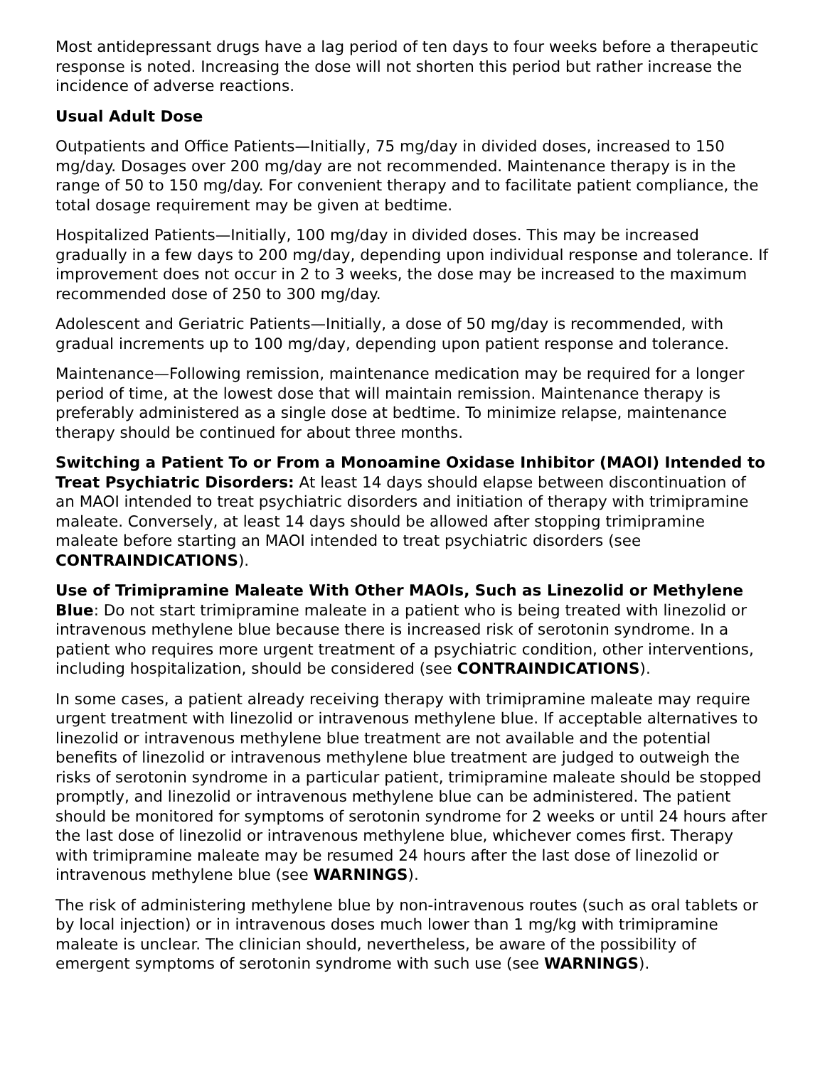Most antidepressant drugs have a lag period of ten days to four weeks before a therapeutic response is noted. Increasing the dose will not shorten this period but rather increase the incidence of adverse reactions.
Usual Adult Dose
Outpatients and Office Patients—Initially, 75 mg/day in divided doses, increased to 150 mg/day. Dosages over 200 mg/day are not recommended. Maintenance therapy is in the range of 50 to 150 mg/day. For convenient therapy and to facilitate patient compliance, the total dosage requirement may be given at bedtime.
Hospitalized Patients—Initially, 100 mg/day in divided doses. This may be increased gradually in a few days to 200 mg/day, depending upon individual response and tolerance. If improvement does not occur in 2 to 3 weeks, the dose may be increased to the maximum recommended dose of 250 to 300 mg/day.
Adolescent and Geriatric Patients—Initially, a dose of 50 mg/day is recommended, with gradual increments up to 100 mg/day, depending upon patient response and tolerance.
Maintenance—Following remission, maintenance medication may be required for a longer period of time, at the lowest dose that will maintain remission. Maintenance therapy is preferably administered as a single dose at bedtime. To minimize relapse, maintenance therapy should be continued for about three months.
Switching a Patient To or From a Monoamine Oxidase Inhibitor (MAOI) Intended to Treat Psychiatric Disorders: At least 14 days should elapse between discontinuation of an MAOI intended to treat psychiatric disorders and initiation of therapy with trimipramine maleate. Conversely, at least 14 days should be allowed after stopping trimipramine maleate before starting an MAOI intended to treat psychiatric disorders (see CONTRAINDICATIONS).
Use of Trimipramine Maleate With Other MAOIs, Such as Linezolid or Methylene Blue: Do not start trimipramine maleate in a patient who is being treated with linezolid or intravenous methylene blue because there is increased risk of serotonin syndrome. In a patient who requires more urgent treatment of a psychiatric condition, other interventions, including hospitalization, should be considered (see CONTRAINDICATIONS).
In some cases, a patient already receiving therapy with trimipramine maleate may require urgent treatment with linezolid or intravenous methylene blue. If acceptable alternatives to linezolid or intravenous methylene blue treatment are not available and the potential benefits of linezolid or intravenous methylene blue treatment are judged to outweigh the risks of serotonin syndrome in a particular patient, trimipramine maleate should be stopped promptly, and linezolid or intravenous methylene blue can be administered. The patient should be monitored for symptoms of serotonin syndrome for 2 weeks or until 24 hours after the last dose of linezolid or intravenous methylene blue, whichever comes first. Therapy with trimipramine maleate may be resumed 24 hours after the last dose of linezolid or intravenous methylene blue (see WARNINGS).
The risk of administering methylene blue by non-intravenous routes (such as oral tablets or by local injection) or in intravenous doses much lower than 1 mg/kg with trimipramine maleate is unclear. The clinician should, nevertheless, be aware of the possibility of emergent symptoms of serotonin syndrome with such use (see WARNINGS).